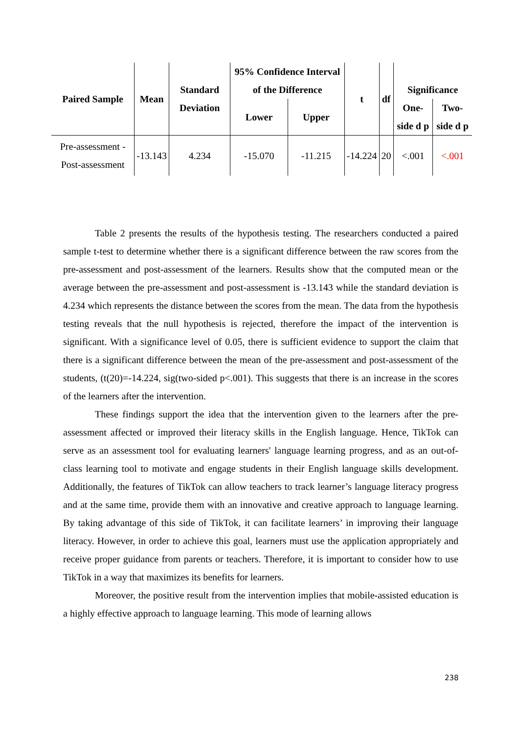| Paired Sample | Mean | Standard Deviation | 95% Confidence Interval of the Difference | | t | df | Significance | |
| --- | --- | --- | --- | --- | --- | --- | --- | --- |
| | | | Lower | Upper | | | One-side d p | Two-side d p |
| Pre-assessment - Post-assessment | -13.143 | 4.234 | -15.070 | -11.215 | -14.224 | 20 | <.001 | <.001 |
Table 2 presents the results of the hypothesis testing. The researchers conducted a paired sample t-test to determine whether there is a significant difference between the raw scores from the pre-assessment and post-assessment of the learners. Results show that the computed mean or the average between the pre-assessment and post-assessment is -13.143 while the standard deviation is 4.234 which represents the distance between the scores from the mean. The data from the hypothesis testing reveals that the null hypothesis is rejected, therefore the impact of the intervention is significant. With a significance level of 0.05, there is sufficient evidence to support the claim that there is a significant difference between the mean of the pre-assessment and post-assessment of the students, (t(20)=-14.224, sig(two-sided p<.001). This suggests that there is an increase in the scores of the learners after the intervention.
These findings support the idea that the intervention given to the learners after the pre-assessment affected or improved their literacy skills in the English language. Hence, TikTok can serve as an assessment tool for evaluating learners' language learning progress, and as an out-of-class learning tool to motivate and engage students in their English language skills development. Additionally, the features of TikTok can allow teachers to track learner’s language literacy progress and at the same time, provide them with an innovative and creative approach to language learning. By taking advantage of this side of TikTok, it can facilitate learners’ in improving their language literacy. However, in order to achieve this goal, learners must use the application appropriately and receive proper guidance from parents or teachers. Therefore, it is important to consider how to use TikTok in a way that maximizes its benefits for learners.
Moreover, the positive result from the intervention implies that mobile-assisted education is a highly effective approach to language learning. This mode of learning allows
238